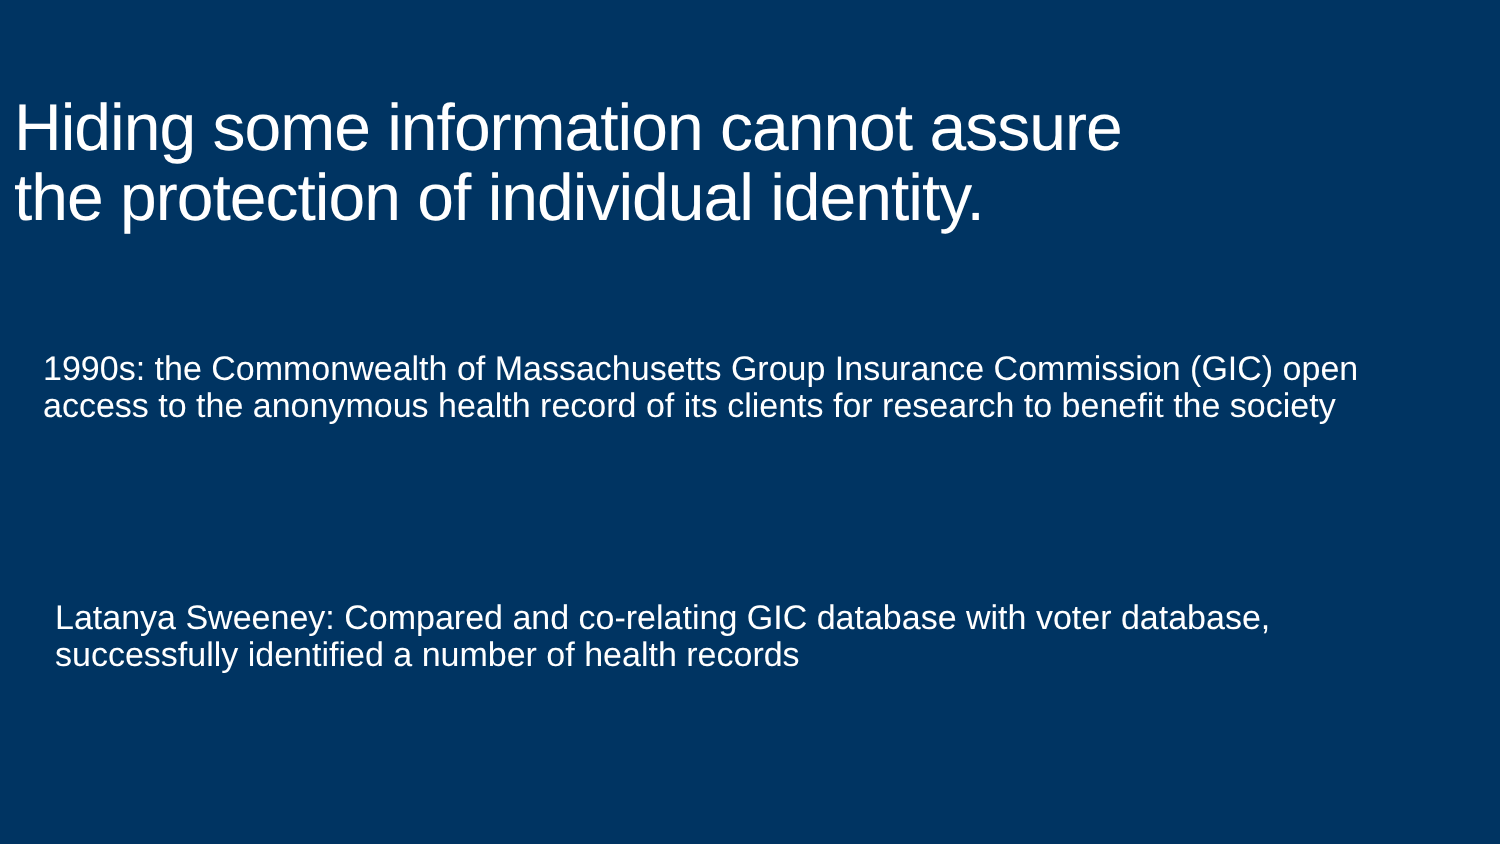Hiding some information cannot assure
the protection of individual identity.
1990s: the Commonwealth of Massachusetts Group Insurance Commission (GIC) open access to the anonymous health record of its clients for research to benefit the society
Latanya Sweeney: Compared and co-relating GIC database with voter database, successfully identified a number of health records